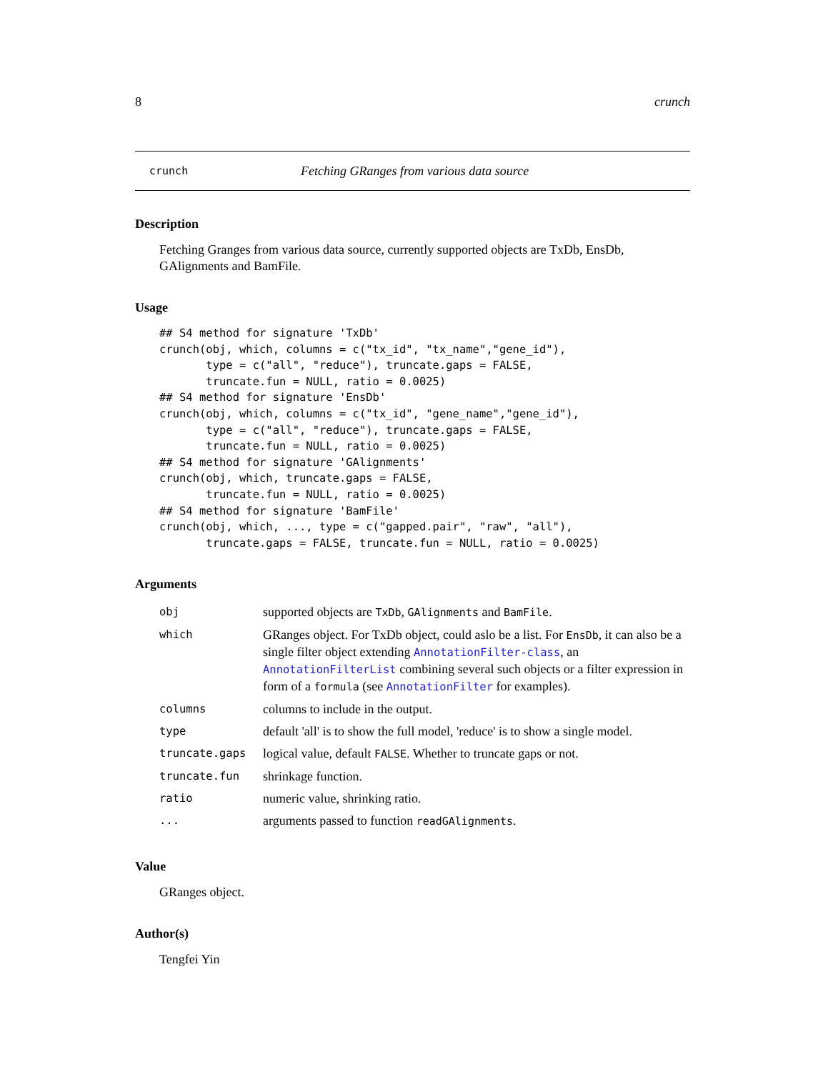8 crunch
crunch Fetching GRanges from various data source
Description
Fetching Granges from various data source, currently supported objects are TxDb, EnsDb, GAlignments and BamFile.
Usage
## S4 method for signature 'TxDb'
crunch(obj, which, columns = c("tx_id", "tx_name","gene_id"),
       type = c("all", "reduce"), truncate.gaps = FALSE,
       truncate.fun = NULL, ratio = 0.0025)
## S4 method for signature 'EnsDb'
crunch(obj, which, columns = c("tx_id", "gene_name","gene_id"),
       type = c("all", "reduce"), truncate.gaps = FALSE,
       truncate.fun = NULL, ratio = 0.0025)
## S4 method for signature 'GAlignments'
crunch(obj, which, truncate.gaps = FALSE,
       truncate.fun = NULL, ratio = 0.0025)
## S4 method for signature 'BamFile'
crunch(obj, which, ..., type = c("gapped.pair", "raw", "all"),
       truncate.gaps = FALSE, truncate.fun = NULL, ratio = 0.0025)
Arguments
| obj | supported objects are TxDb , GAlignments and BamFile . |
| which | GRanges object. For TxDb object, could aslo be a list. For EnsDb , it can also be a single filter object extending AnnotationFilter-class , an AnnotationFilterList combining several such objects or a filter expression in form of a formula (see AnnotationFilter for examples). |
| columns | columns to include in the output. |
| type | default 'all' is to show the full model, 'reduce' is to show a single model. |
| truncate.gaps | logical value, default FALSE . Whether to truncate gaps or not. |
| truncate.fun | shrinkage function. |
| ratio | numeric value, shrinking ratio. |
| ... | arguments passed to function readGAlignments . |
Value
GRanges object.
Author(s)
Tengfei Yin